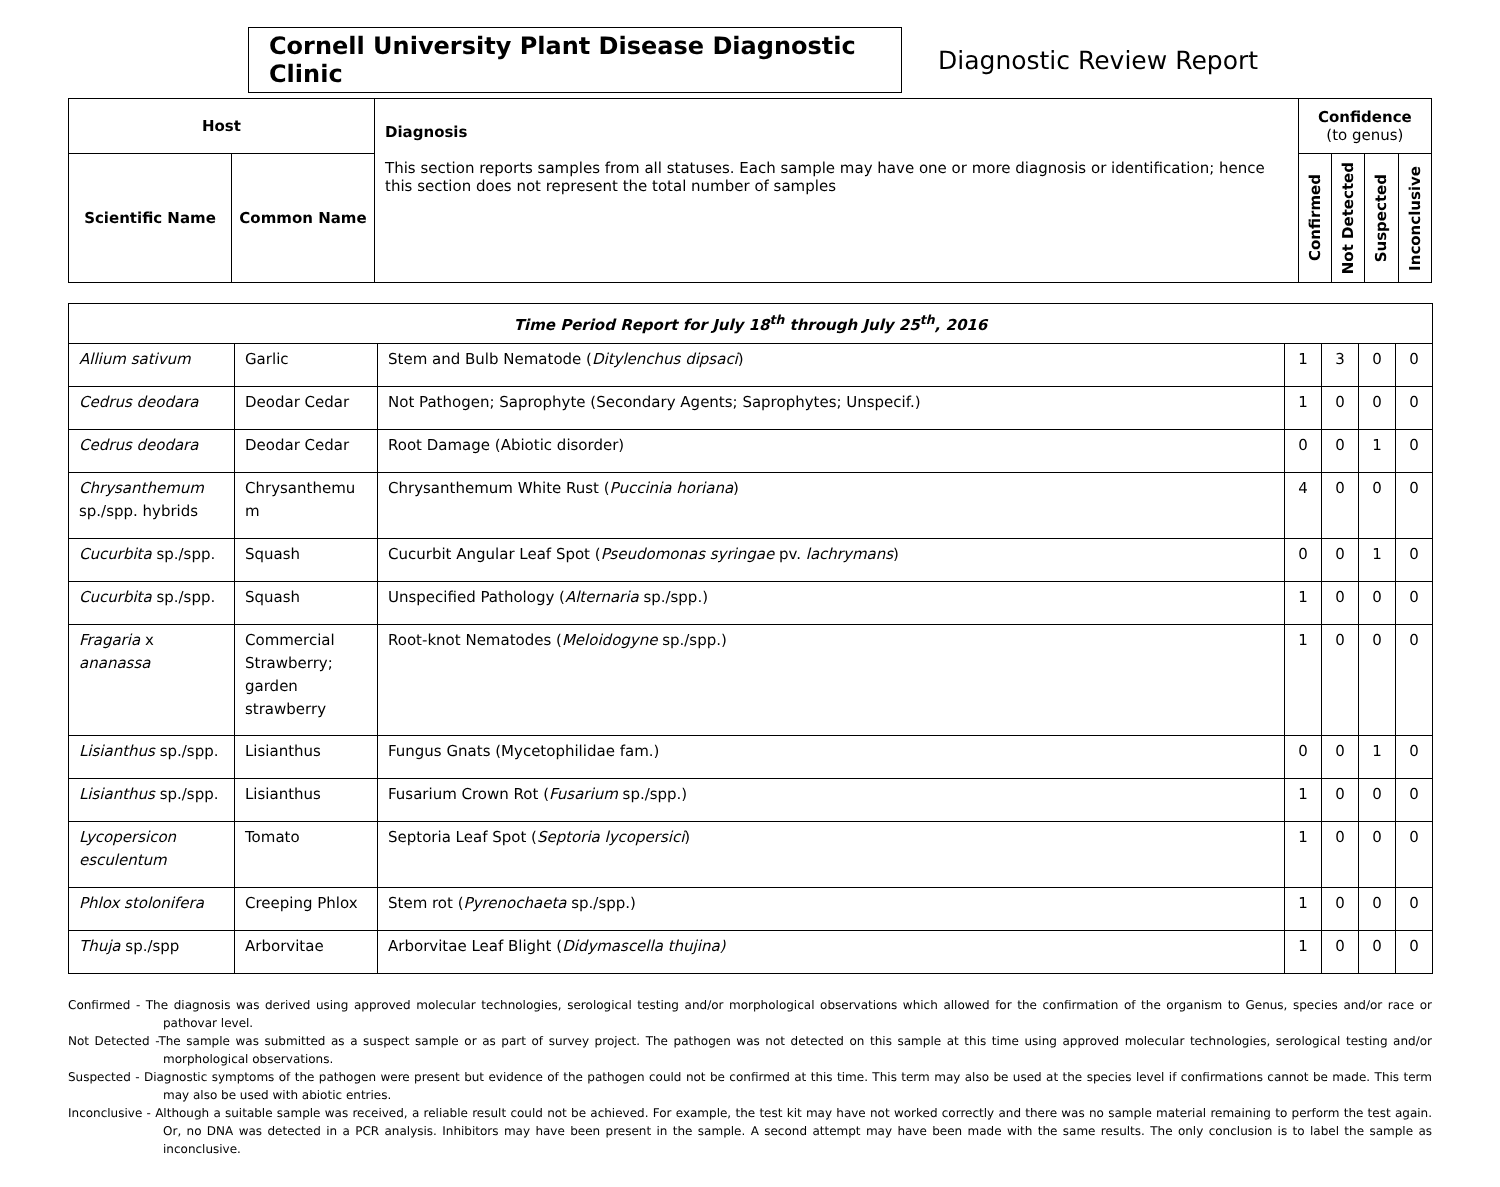Cornell University Plant Disease Diagnostic Clinic
Diagnostic Review Report
| Host | | Diagnosis This section reports samples from all statuses. Each sample may have one or more diagnosis or identification; hence this section does not represent the total number of samples | Confidence (to genus) | | | |
| --- | --- | --- | --- | --- | --- | --- |
| Scientific Name | Common Name | | Confirmed | Not Detected | Suspected | Inconclusive |
| Time Period Report for July 18<sup>th</sup> through July 25<sup>th</sup>, 2016 | | | | | | |
| Allium sativum | Garlic | Stem and Bulb Nematode ( Ditylenchus dipsaci ) | 1 | 3 | 0 | 0 |
| Cedrus deodara | Deodar Cedar | Not Pathogen; Saprophyte (Secondary Agents; Saprophytes; Unspecif.) | 1 | 0 | 0 | 0 |
| Cedrus deodara | Deodar Cedar | Root Damage (Abiotic disorder) | 0 | 0 | 1 | 0 |
| Chrysanthemum sp./spp. hybrids | Chrysanthemu m | Chrysanthemum White Rust ( Puccinia horiana ) | 4 | 0 | 0 | 0 |
| Cucurbita sp./spp. | Squash | Cucurbit Angular Leaf Spot ( Pseudomonas syringae pv. lachrymans ) | 0 | 0 | 1 | 0 |
| Cucurbita sp./spp. | Squash | Unspecified Pathology ( Alternaria sp./spp.) | 1 | 0 | 0 | 0 |
| Fragaria x ananassa | Commercial Strawberry; garden strawberry | Root-knot Nematodes ( Meloidogyne sp./spp.) | 1 | 0 | 0 | 0 |
| Lisianthus sp./spp. | Lisianthus | Fungus Gnats (Mycetophilidae fam.) | 0 | 0 | 1 | 0 |
| Lisianthus sp./spp. | Lisianthus | Fusarium Crown Rot ( Fusarium sp./spp.) | 1 | 0 | 0 | 0 |
| Lycopersicon esculentum | Tomato | Septoria Leaf Spot ( Septoria lycopersici ) | 1 | 0 | 0 | 0 |
| Phlox stolonifera | Creeping Phlox | Stem rot ( Pyrenochaeta sp./spp.) | 1 | 0 | 0 | 0 |
| Thuja sp./spp | Arborvitae | Arborvitae Leaf Blight ( Didymascella thujina) | 1 | 0 | 0 | 0 |
Confirmed - The diagnosis was derived using approved molecular technologies, serological testing and/or morphological observations which allowed for the confirmation of the organism to Genus, species and/or race or pathovar level.
Not Detected -The sample was submitted as a suspect sample or as part of survey project. The pathogen was not detected on this sample at this time using approved molecular technologies, serological testing and/or morphological observations.
Suspected - Diagnostic symptoms of the pathogen were present but evidence of the pathogen could not be confirmed at this time. This term may also be used at the species level if confirmations cannot be made. This term may also be used with abiotic entries.
Inconclusive - Although a suitable sample was received, a reliable result could not be achieved. For example, the test kit may have not worked correctly and there was no sample material remaining to perform the test again. Or, no DNA was detected in a PCR analysis. Inhibitors may have been present in the sample. A second attempt may have been made with the same results. The only conclusion is to label the sample as inconclusive.